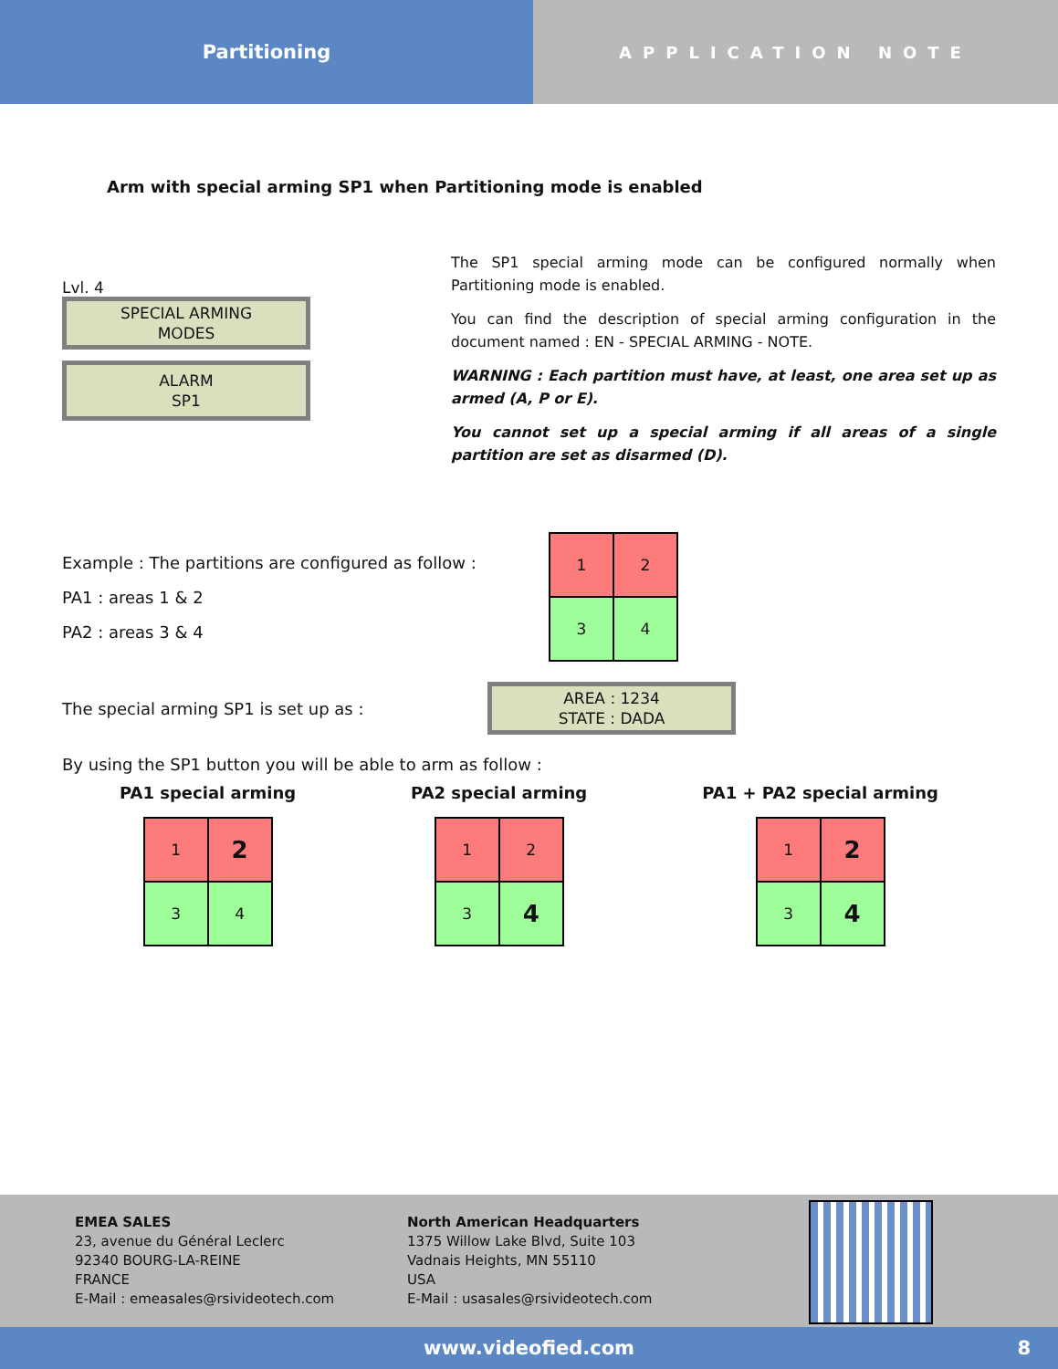Partitioning
APPLICATION NOTE
Arm with special arming SP1 when Partitioning mode is enabled
Lvl. 4
SPECIAL ARMING
MODES
ALARM
SP1
The SP1 special arming mode can be configured normally when Partitioning mode is enabled.
You can find the description of special arming configuration in the document named : EN - SPECIAL ARMING - NOTE.
WARNING : Each partition must have, at least, one area set up as armed (A, P or E).
You cannot set up a special arming if all areas of a single partition are set as disarmed (D).
Example : The partitions are configured as follow :
PA1 : areas 1 & 2
PA2 : areas 3 & 4
| 1 | 2 |
| 3 | 4 |
The special arming SP1 is set up as :
AREA : 1234
STATE : DADA
By using the SP1 button you will be able to arm as follow :
PA1 special arming
| 1 | 2 |
| 3 | 4 |
PA2 special arming
| 1 | 2 |
| 3 | 4 |
PA1 + PA2 special arming
| 1 | 2 |
| 3 | 4 |
EMEA SALES
23, avenue du Général Leclerc
92340 BOURG-LA-REINE
FRANCE
E-Mail : emeasales@rsivideotech.com
North American Headquarters
1375 Willow Lake Blvd, Suite 103
Vadnais Heights, MN 55110
USA
E-Mail : usasales@rsivideotech.com
www.videofied.com 8